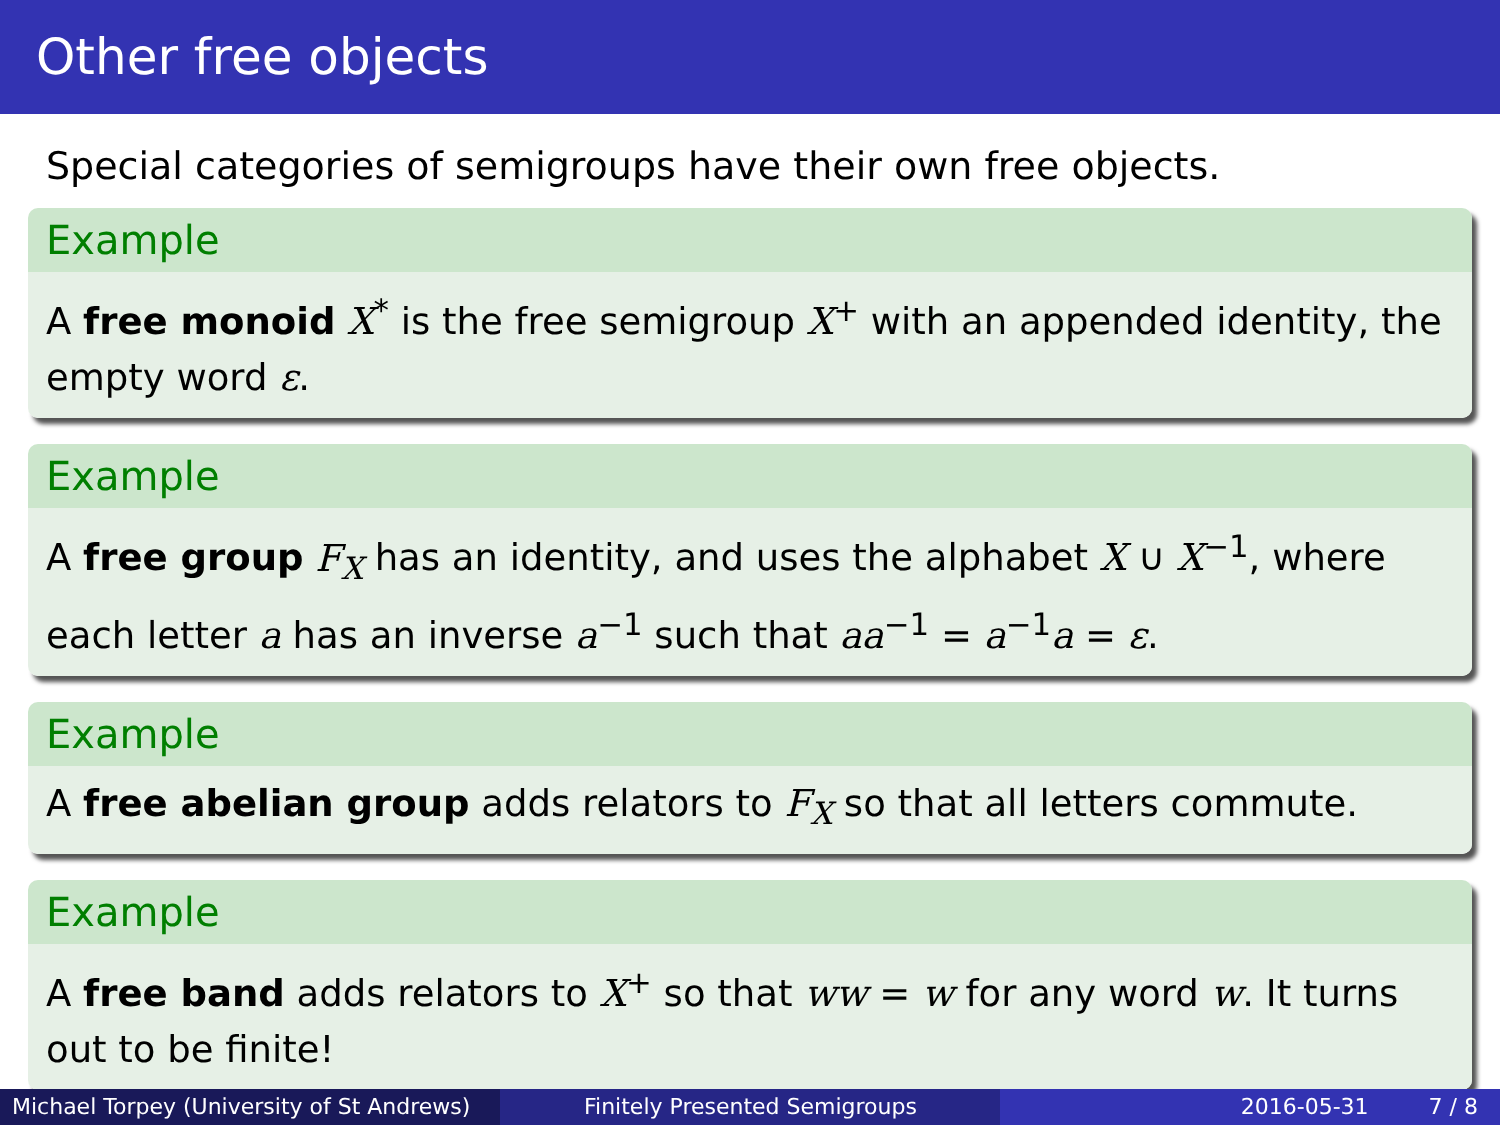Other free objects
Special categories of semigroups have their own free objects.
Example
A free monoid X<sup>*</sup> is the free semigroup X<sup>+</sup> with an appended identity, the empty word ε.
Example
A free group F<sub>X</sub> has an identity, and uses the alphabet X ∪ X<sup>−1</sup>, where each letter a has an inverse a<sup>−1</sup> such that aa<sup>−1</sup> = a<sup>−1</sup>a = ε.
Example
A free abelian group adds relators to F<sub>X</sub> so that all letters commute.
Example
A free band adds relators to X<sup>+</sup> so that ww = w for any word w. It turns out to be finite!
Michael Torpey (University of St Andrews)
Finitely Presented Semigroups 2016-05-31 7 / 8